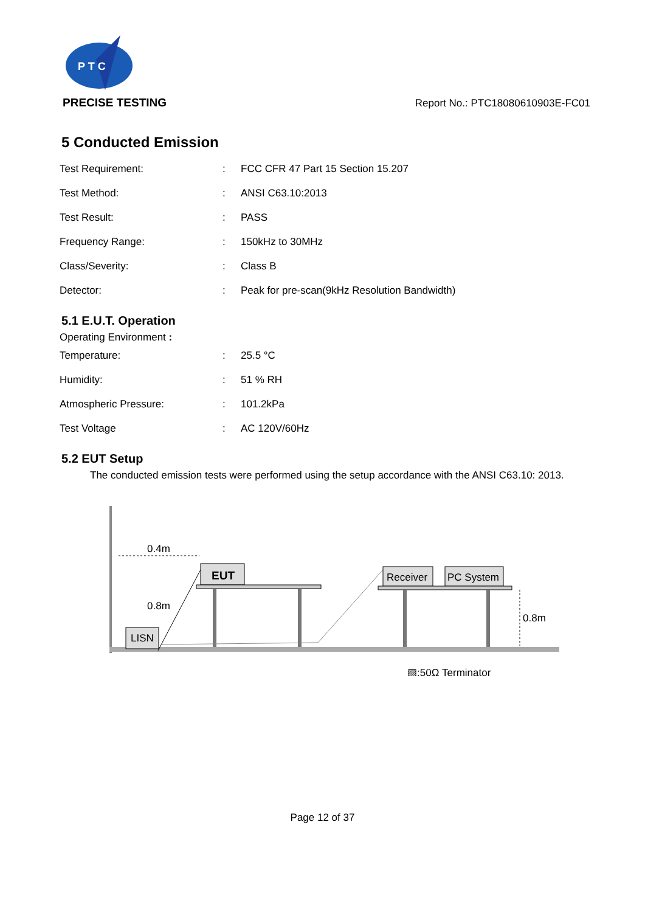P T C
PRECISE TESTING
Report No.: PTC18080610903E-FC01
5 Conducted Emission
| Test Requirement: | : | FCC CFR 47 Part 15 Section 15.207 |
| Test Method: | : | ANSI C63.10:2013 |
| Test Result: | : | PASS |
| Frequency Range: | : | 150kHz to 30MHz |
| Class/Severity: | : | Class B |
| Detector: | : | Peak for pre-scan(9kHz Resolution Bandwidth) |
5.1 E.U.T. Operation
Operating Environment :
| Temperature: | : | 25.5 °C |
| Humidity: | : | 51 % RH |
| Atmospheric Pressure: | : | 101.2kPa |
| Test Voltage | : | AC 120V/60Hz |
5.2 EUT Setup
The conducted emission tests were performed using the setup accordance with the ANSI C63.10: 2013.
0.4m
EUT
0.8m
LISN
Receiver
PC System
0.8m
▨:50Ω Terminator
Page 12 of 37